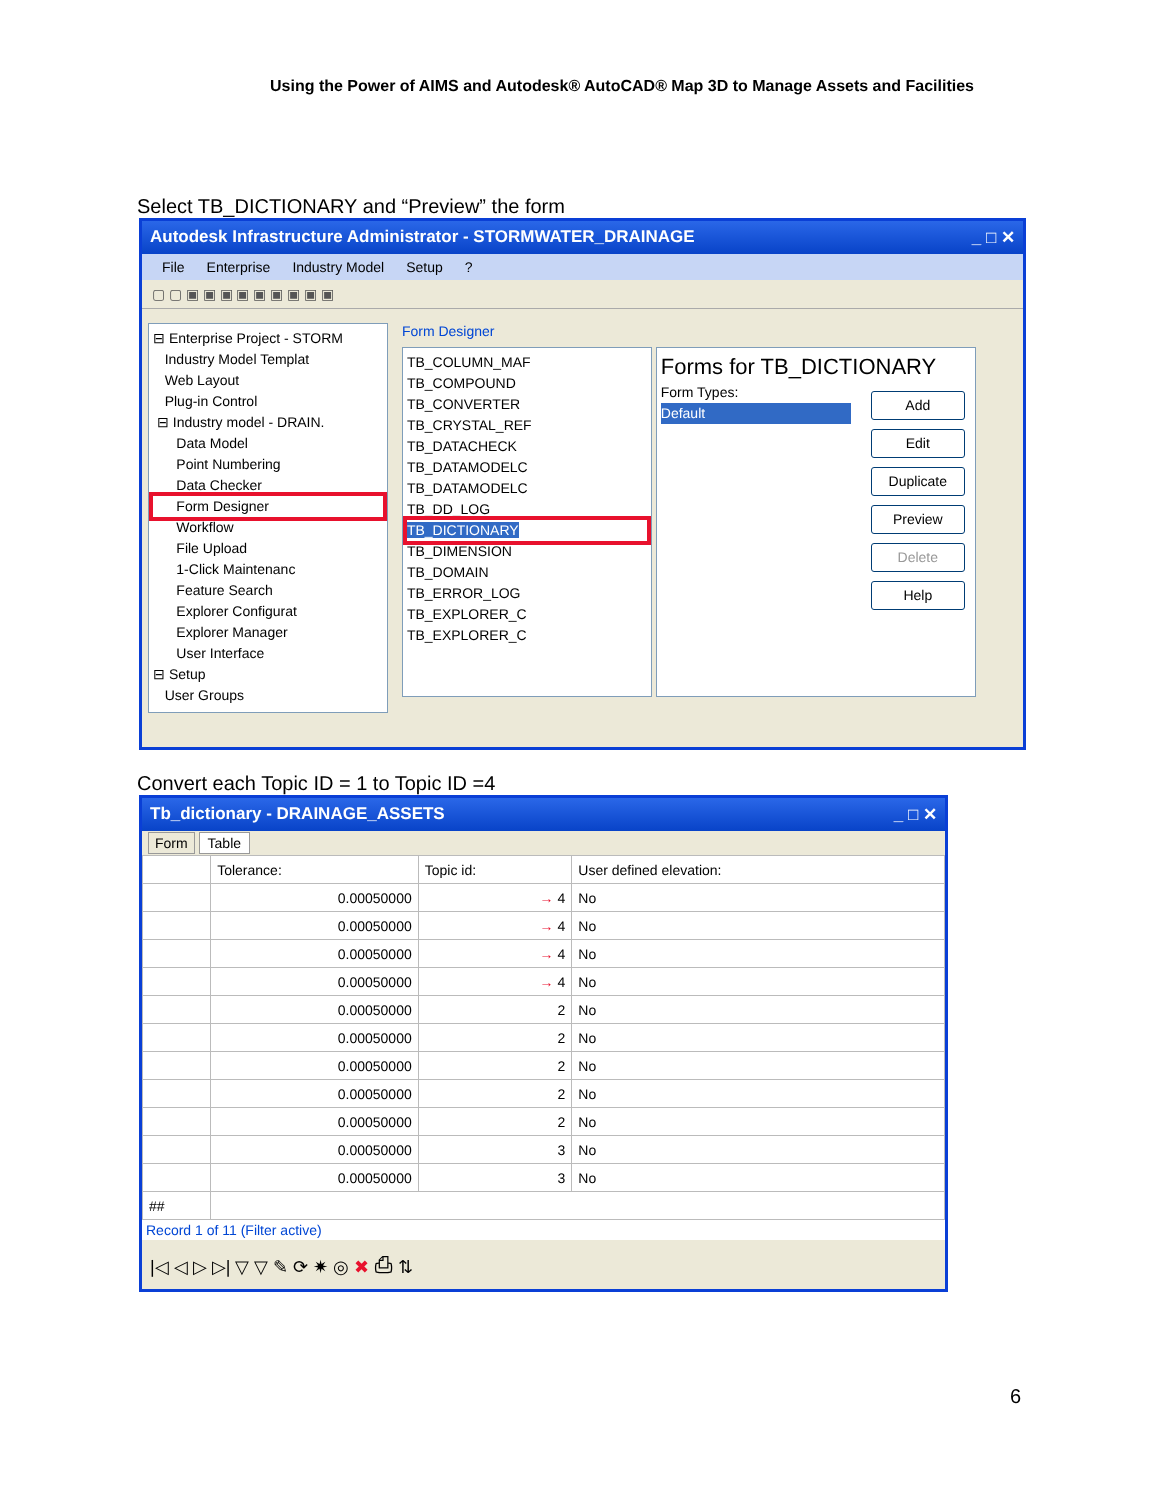Using the Power of AIMS and Autodesk® AutoCAD® Map 3D to Manage Assets and Facilities
Select TB_DICTIONARY and “Preview” the form
Autodesk Infrastructure Administrator - STORMWATER_DRAINAGE _ □ ✕
File Enterprise Industry Model Setup?
▢ ▢ ▣ ▣ ▣ ▣ ▣ ▣ ▣ ▣ ▣
⊟ Enterprise Project - STORM
Industry Model Templat
Web Layout
Plug-in Control
⊟ Industry model - DRAIN.
Data Model
Point Numbering
Data Checker
Form Designer
Workflow
File Upload
1-Click Maintenanc
Feature Search
Explorer Configurat
Explorer Manager
User Interface
⊟ Setup
User Groups
Form Designer
TB_COLUMN_MAF
TB_COMPOUND
TB_CONVERTER
TB_CRYSTAL_REF
TB_DATACHECK
TB_DATAMODELC
TB_DATAMODELC
TB_DD_LOG
TB_DICTIONARY
TB_DIMENSION
TB_DOMAIN
TB_ERROR_LOG
TB_EXPLORER_C
TB_EXPLORER_C
Forms for TB_DICTIONARY
Form Types:
Default
Add
Edit
Duplicate
Preview
Delete
Help
Convert each Topic ID = 1 to Topic ID =4
Tb_dictionary - DRAINAGE_ASSETS _ □ ✕
Form Table
| | Tolerance: | Topic id: | User defined elevation: |
| --- | --- | --- | --- |
| | 0.00050000 | → 4 | No |
| | 0.00050000 | → 4 | No |
| | 0.00050000 | → 4 | No |
| | 0.00050000 | → 4 | No |
| | 0.00050000 | 2 | No |
| | 0.00050000 | 2 | No |
| | 0.00050000 | 2 | No |
| | 0.00050000 | 2 | No |
| | 0.00050000 | 2 | No |
| | 0.00050000 | 3 | No |
| | 0.00050000 | 3 | No |
| ## | | | |
Record 1 of 11 (Filter active)
|◁ ◁ ▷ ▷| ▽ ▽ ✎ ⟳ ✷ ◎ ✖ ⎙ ⇅
6